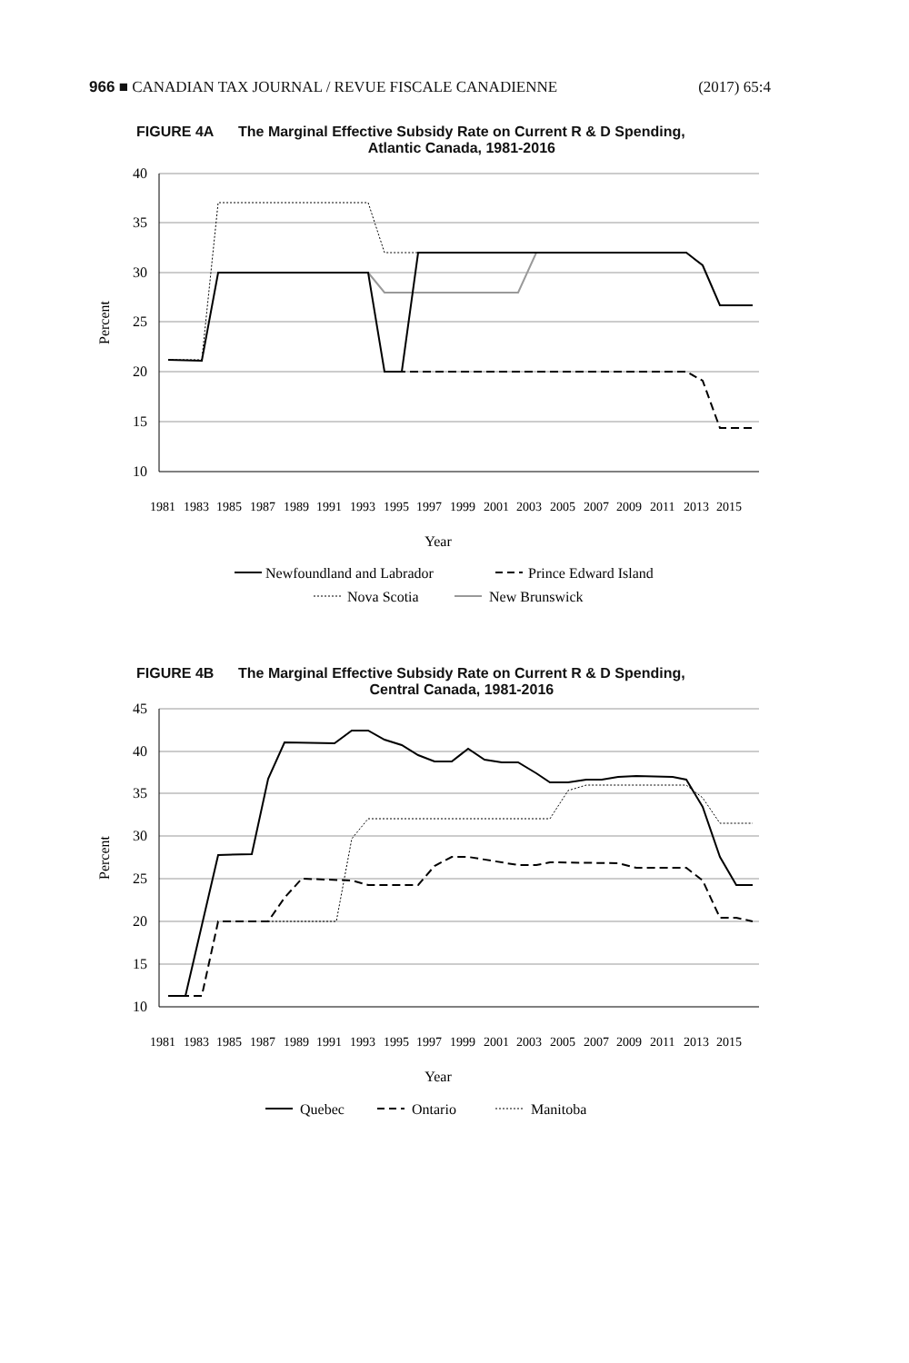966 ■ CANADIAN TAX JOURNAL / REVUE FISCALE CANADIENNE (2017) 65:4
FIGURE 4A The Marginal Effective Subsidy Rate on Current R & D Spending,
Atlantic Canada, 1981-2016
40
35
30
25
20
15
10
Percent
1981
1983
1985
1987
1989
1991
1993
1995
1997
1999
2001
2003
2005
2007
2009
2011
2013
2015
Year
Newfoundland and Labrador
Prince Edward Island
Nova Scotia
New Brunswick
FIGURE 4B The Marginal Effective Subsidy Rate on Current R & D Spending,
Central Canada, 1981-2016
45
40
35
30
25
20
15
10
Percent
1981
1983
1985
1987
1989
1991
1993
1995
1997
1999
2001
2003
2005
2007
2009
2011
2013
2015
Year
Quebec
Ontario
Manitoba